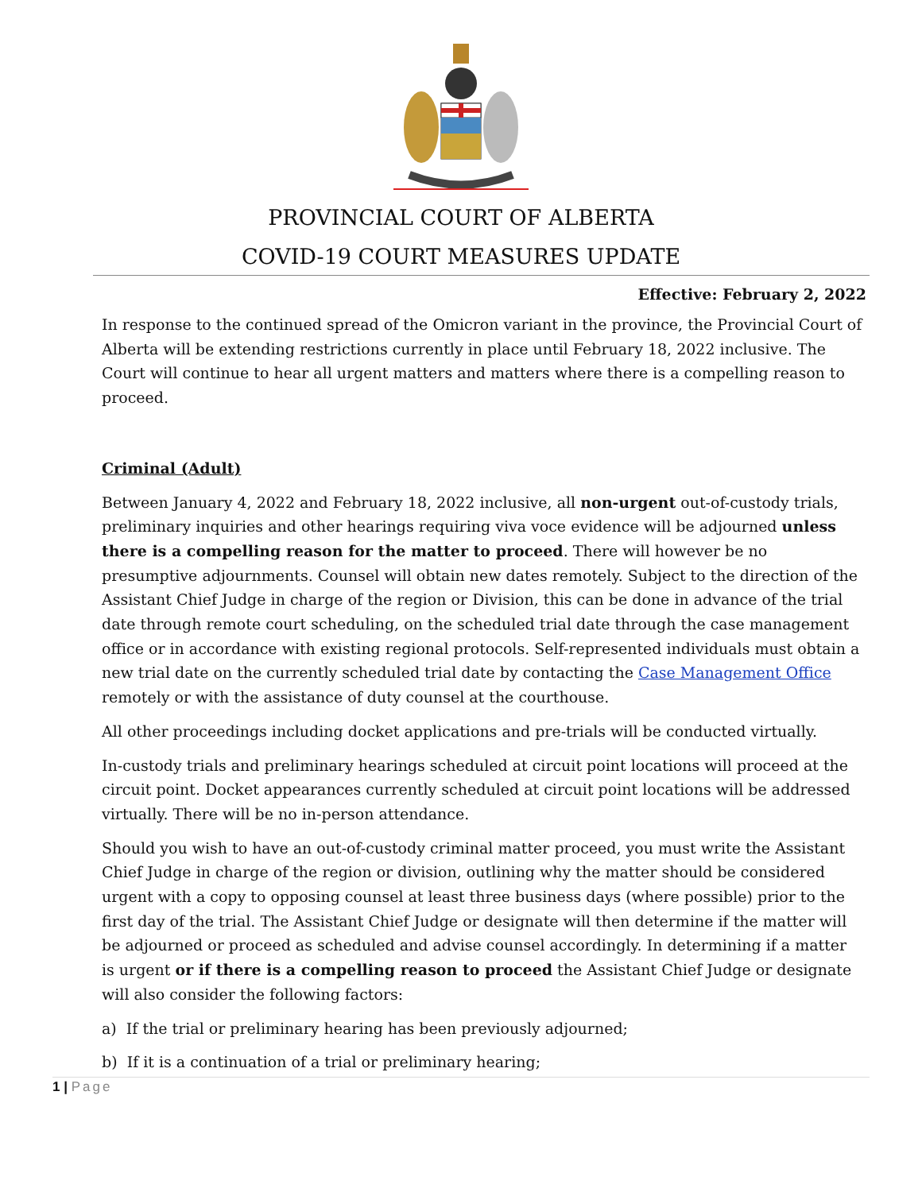PROVINCIAL COURT OF ALBERTA
COVID-19 COURT MEASURES UPDATE
Effective: February 2, 2022
In response to the continued spread of the Omicron variant in the province, the Provincial Court of Alberta will be extending restrictions currently in place until February 18, 2022 inclusive. The Court will continue to hear all urgent matters and matters where there is a compelling reason to proceed.
Criminal (Adult)
Between January 4, 2022 and February 18, 2022 inclusive, all non-urgent out-of-custody trials, preliminary inquiries and other hearings requiring viva voce evidence will be adjourned unless there is a compelling reason for the matter to proceed. There will however be no presumptive adjournments. Counsel will obtain new dates remotely. Subject to the direction of the Assistant Chief Judge in charge of the region or Division, this can be done in advance of the trial date through remote court scheduling, on the scheduled trial date through the case management office or in accordance with existing regional protocols. Self-represented individuals must obtain a new trial date on the currently scheduled trial date by contacting the Case Management Office remotely or with the assistance of duty counsel at the courthouse.
All other proceedings including docket applications and pre-trials will be conducted virtually.
In-custody trials and preliminary hearings scheduled at circuit point locations will proceed at the circuit point. Docket appearances currently scheduled at circuit point locations will be addressed virtually. There will be no in-person attendance.
Should you wish to have an out-of-custody criminal matter proceed, you must write the Assistant Chief Judge in charge of the region or division, outlining why the matter should be considered urgent with a copy to opposing counsel at least three business days (where possible) prior to the first day of the trial. The Assistant Chief Judge or designate will then determine if the matter will be adjourned or proceed as scheduled and advise counsel accordingly. In determining if a matter is urgent or if there is a compelling reason to proceed the Assistant Chief Judge or designate will also consider the following factors:
a) If the trial or preliminary hearing has been previously adjourned;
b) If it is a continuation of a trial or preliminary hearing;
1 | Page